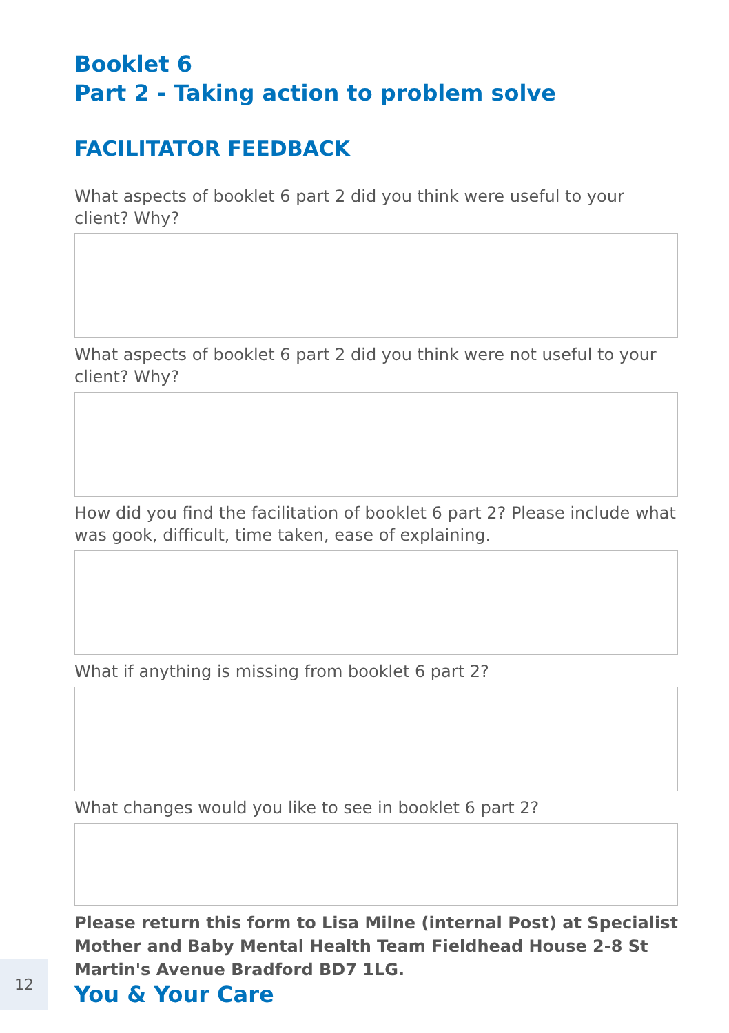Booklet 6
Part 2 - Taking action to problem solve
FACILITATOR FEEDBACK
What aspects of booklet 6 part 2 did you think were useful to your client? Why?
What aspects of booklet 6 part 2 did you think were not useful to your client? Why?
How did you find the facilitation of booklet 6 part 2? Please include what was gook, difficult, time taken, ease of explaining.
What if anything is missing from booklet 6 part 2?
What changes would you like to see in booklet 6 part 2?
Please return this form to Lisa Milne (internal Post) at Specialist Mother and Baby Mental Health Team Fieldhead House 2-8 St Martin's Avenue Bradford BD7 1LG.
You & Your Care
12